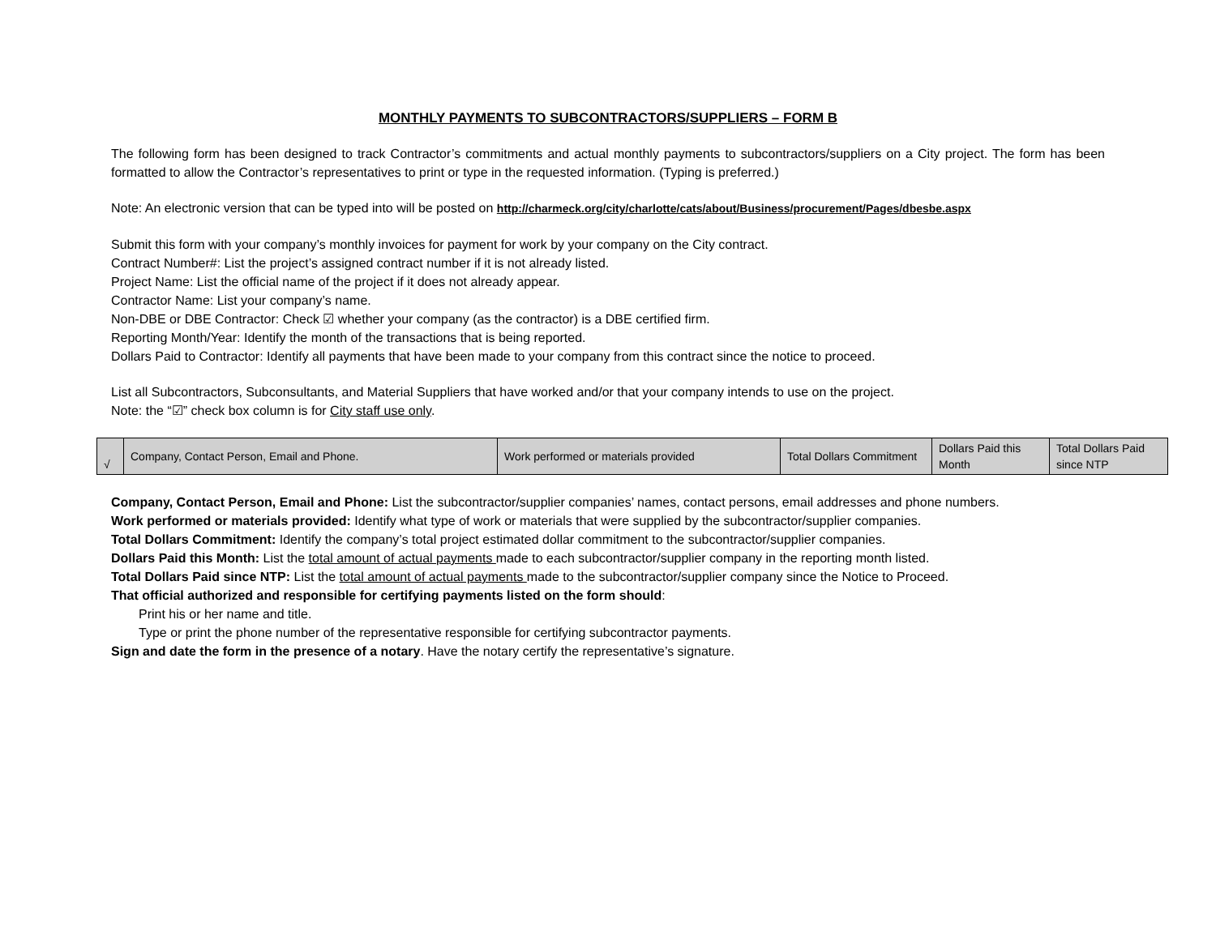MONTHLY PAYMENTS TO SUBCONTRACTORS/SUPPLIERS – FORM B
The following form has been designed to track Contractor’s commitments and actual monthly payments to subcontractors/suppliers on a City project. The form has been formatted to allow the Contractor’s representatives to print or type in the requested information. (Typing is preferred.)
Note: An electronic version that can be typed into will be posted on http://charmeck.org/city/charlotte/cats/about/Business/procurement/Pages/dbesbe.aspx
Submit this form with your company’s monthly invoices for payment for work by your company on the City contract.
Contract Number#: List the project’s assigned contract number if it is not already listed.
Project Name: List the official name of the project if it does not already appear.
Contractor Name: List your company’s name.
Non-DBE or DBE Contractor: Check ☑ whether your company (as the contractor) is a DBE certified firm.
Reporting Month/Year: Identify the month of the transactions that is being reported.
Dollars Paid to Contractor: Identify all payments that have been made to your company from this contract since the notice to proceed.
List all Subcontractors, Subconsultants, and Material Suppliers that have worked and/or that your company intends to use on the project.
Note: the “☑” check box column is for City staff use only.
| √ | Company, Contact Person, Email and Phone. | Work performed or materials provided | Total Dollars Commitment | Dollars Paid this Month | Total Dollars Paid since NTP |
Company, Contact Person, Email and Phone: List the subcontractor/supplier companies’ names, contact persons, email addresses and phone numbers.
Work performed or materials provided: Identify what type of work or materials that were supplied by the subcontractor/supplier companies.
Total Dollars Commitment: Identify the company’s total project estimated dollar commitment to the subcontractor/supplier companies.
Dollars Paid this Month: List the total amount of actual payments made to each subcontractor/supplier company in the reporting month listed.
Total Dollars Paid since NTP: List the total amount of actual payments made to the subcontractor/supplier company since the Notice to Proceed.
That official authorized and responsible for certifying payments listed on the form should:
Print his or her name and title.
Type or print the phone number of the representative responsible for certifying subcontractor payments.
Sign and date the form in the presence of a notary. Have the notary certify the representative’s signature.